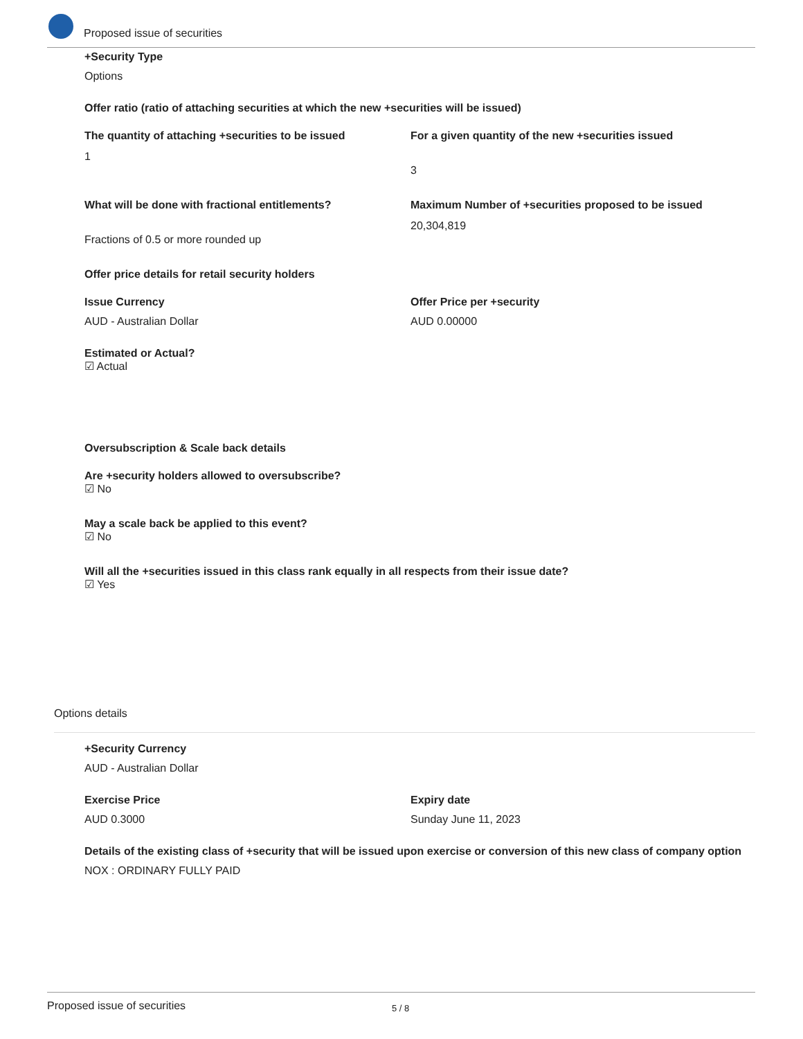Proposed issue of securities
+Security Type
Options
Offer ratio (ratio of attaching securities at which the new +securities will be issued)
The quantity of attaching +securities to be issued
1
For a given quantity of the new +securities issued
3
What will be done with fractional entitlements?
Fractions of 0.5 or more rounded up
Maximum Number of +securities proposed to be issued
20,304,819
Offer price details for retail security holders
Issue Currency
AUD - Australian Dollar
Offer Price per +security
AUD 0.00000
Estimated or Actual?
☑ Actual
Oversubscription & Scale back details
Are +security holders allowed to oversubscribe?
☑ No
May a scale back be applied to this event?
☑ No
Will all the +securities issued in this class rank equally in all respects from their issue date?
☑ Yes
Options details
+Security Currency
AUD - Australian Dollar
Exercise Price
AUD 0.3000
Expiry date
Sunday June 11, 2023
Details of the existing class of +security that will be issued upon exercise or conversion of this new class of company option
NOX : ORDINARY FULLY PAID
Proposed issue of securities 5 / 8